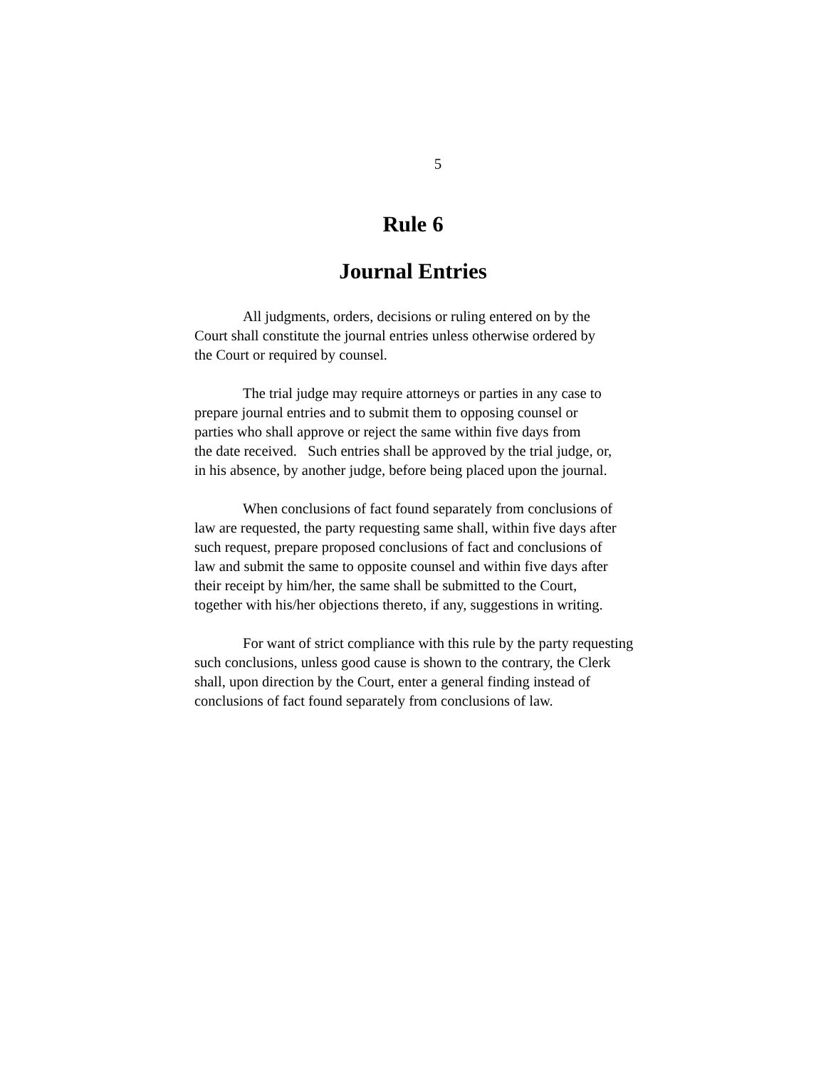5
Rule 6
Journal Entries
All judgments, orders, decisions or ruling entered on by the
Court shall constitute the journal entries unless otherwise ordered by
the Court or required by counsel.
The trial judge may require attorneys or parties in any case to
prepare journal entries and to submit them to opposing counsel or
parties who shall approve or reject the same within five days from
the date received. Such entries shall be approved by the trial judge, or,
in his absence, by another judge, before being placed upon the journal.
When conclusions of fact found separately from conclusions of
law are requested, the party requesting same shall, within five days after
such request, prepare proposed conclusions of fact and conclusions of
law and submit the same to opposite counsel and within five days after
their receipt by him/her, the same shall be submitted to the Court,
together with his/her objections thereto, if any, suggestions in writing.
For want of strict compliance with this rule by the party requesting
such conclusions, unless good cause is shown to the contrary, the Clerk
shall, upon direction by the Court, enter a general finding instead of
conclusions of fact found separately from conclusions of law.